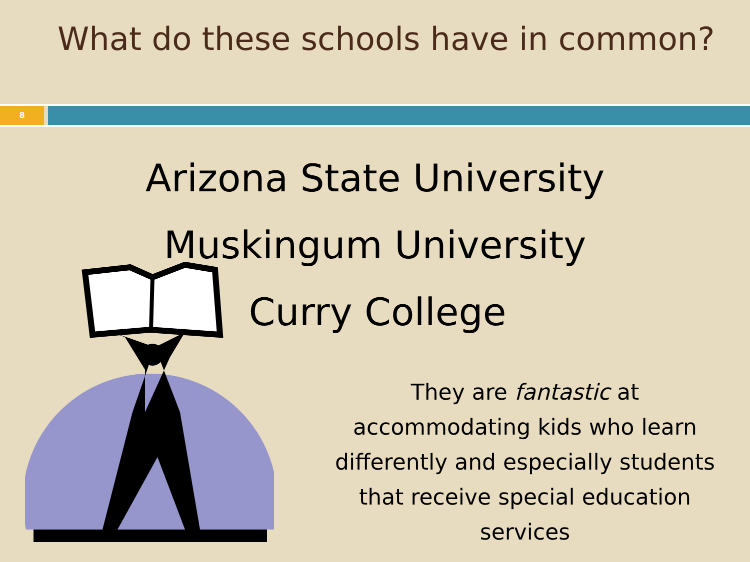What do these schools have in common?
8
Arizona State University
Muskingum University
Curry College
They are fantastic at accommodating kids who learn differently and especially students that receive special education services